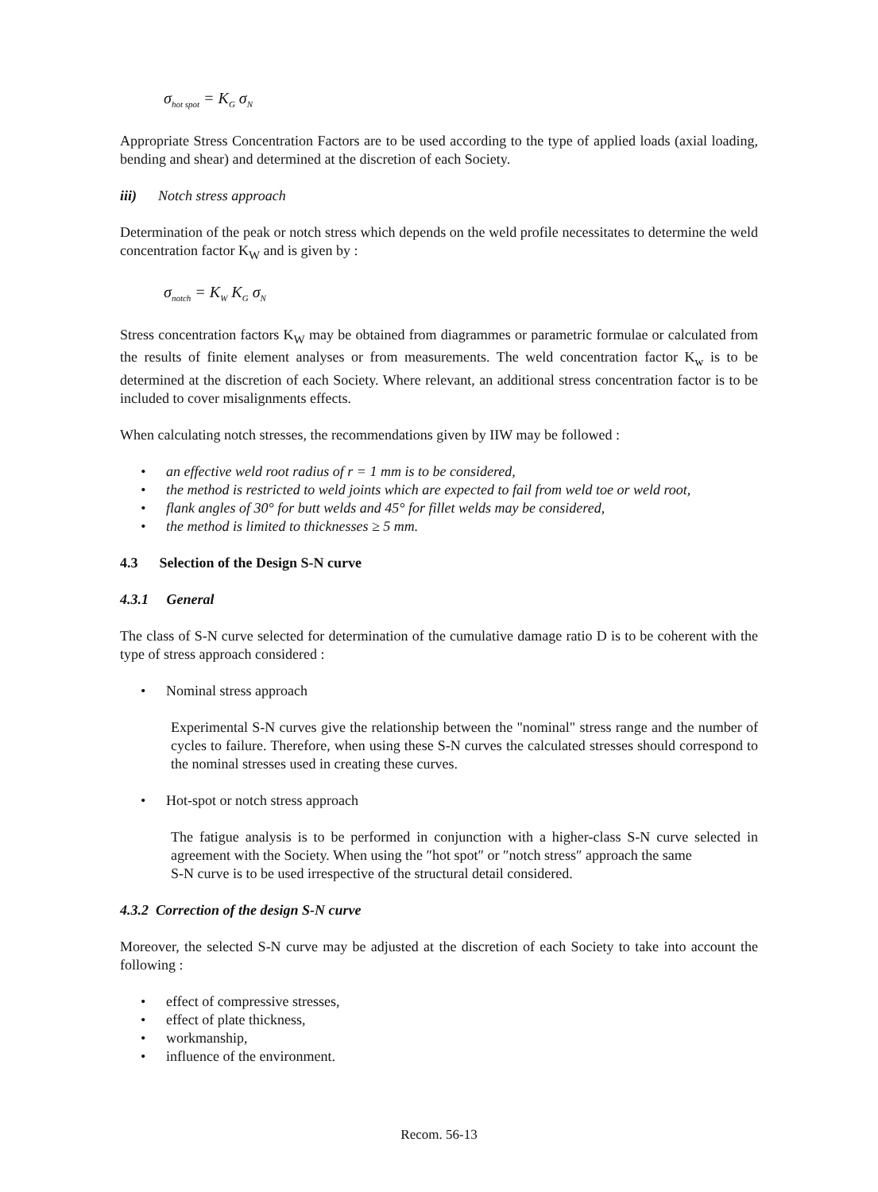σ<sub>hot spot</sub> = K<sub>G</sub> σ<sub>N</sub>
Appropriate Stress Concentration Factors are to be used according to the type of applied loads (axial loading, bending and shear) and determined at the discretion of each Society.
iii) Notch stress approach
Determination of the peak or notch stress which depends on the weld profile necessitates to determine the weld concentration factor K<sub>W</sub> and is given by :
σ<sub>notch</sub> = K<sub>W</sub> K<sub>G</sub> σ<sub>N</sub>
Stress concentration factors K<sub>W</sub> may be obtained from diagrammes or parametric formulae or calculated from the results of finite element analyses or from measurements. The weld concentration factor K<sub>w</sub> is to be determined at the discretion of each Society. Where relevant, an additional stress concentration factor is to be included to cover misalignments effects.
When calculating notch stresses, the recommendations given by IIW may be followed :
an effective weld root radius of r = 1 mm is to be considered,
the method is restricted to weld joints which are expected to fail from weld toe or weld root,
flank angles of 30° for butt welds and 45° for fillet welds may be considered,
the method is limited to thicknesses ≥ 5 mm.
4.3 Selection of the Design S-N curve
4.3.1 General
The class of S-N curve selected for determination of the cumulative damage ratio D is to be coherent with the type of stress approach considered :
Nominal stress approach
Experimental S-N curves give the relationship between the "nominal" stress range and the number of cycles to failure. Therefore, when using these S-N curves the calculated stresses should correspond to the nominal stresses used in creating these curves.
Hot-spot or notch stress approach
The fatigue analysis is to be performed in conjunction with a higher-class S-N curve selected in agreement with the Society. When using the ″hot spot″ or ″notch stress″ approach the same
S-N curve is to be used irrespective of the structural detail considered.
4.3.2 Correction of the design S-N curve
Moreover, the selected S-N curve may be adjusted at the discretion of each Society to take into account the following :
effect of compressive stresses,
effect of plate thickness,
workmanship,
influence of the environment.
Recom. 56-13